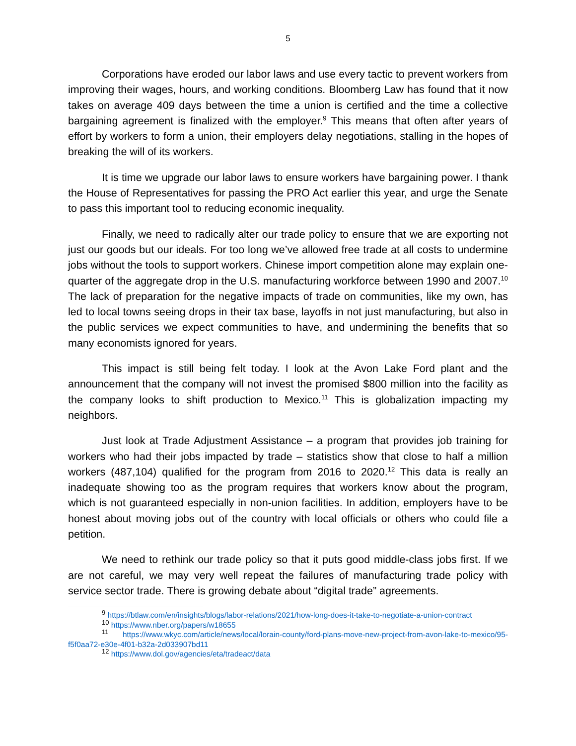5
Corporations have eroded our labor laws and use every tactic to prevent workers from improving their wages, hours, and working conditions. Bloomberg Law has found that it now takes on average 409 days between the time a union is certified and the time a collective bargaining agreement is finalized with the employer.<sup>9</sup> This means that often after years of effort by workers to form a union, their employers delay negotiations, stalling in the hopes of breaking the will of its workers.
It is time we upgrade our labor laws to ensure workers have bargaining power. I thank the House of Representatives for passing the PRO Act earlier this year, and urge the Senate to pass this important tool to reducing economic inequality.
Finally, we need to radically alter our trade policy to ensure that we are exporting not just our goods but our ideals. For too long we’ve allowed free trade at all costs to undermine jobs without the tools to support workers. Chinese import competition alone may explain one-quarter of the aggregate drop in the U.S. manufacturing workforce between 1990 and 2007.<sup>10</sup> The lack of preparation for the negative impacts of trade on communities, like my own, has led to local towns seeing drops in their tax base, layoffs in not just manufacturing, but also in the public services we expect communities to have, and undermining the benefits that so many economists ignored for years.
This impact is still being felt today. I look at the Avon Lake Ford plant and the announcement that the company will not invest the promised $800 million into the facility as the company looks to shift production to Mexico.<sup>11</sup> This is globalization impacting my neighbors.
Just look at Trade Adjustment Assistance – a program that provides job training for workers who had their jobs impacted by trade – statistics show that close to half a million workers (487,104) qualified for the program from 2016 to 2020.<sup>12</sup> This data is really an inadequate showing too as the program requires that workers know about the program, which is not guaranteed especially in non-union facilities. In addition, employers have to be honest about moving jobs out of the country with local officials or others who could file a petition.
We need to rethink our trade policy so that it puts good middle-class jobs first. If we are not careful, we may very well repeat the failures of manufacturing trade policy with service sector trade. There is growing debate about “digital trade” agreements.
<sup>9</sup> https://btlaw.com/en/insights/blogs/labor-relations/2021/how-long-does-it-take-to-negotiate-a-union-contract
<sup>10</sup> https://www.nber.org/papers/w18655
<sup>11</sup> https://www.wkyc.com/article/news/local/lorain-county/ford-plans-move-new-project-from-avon-lake-to-mexico/95-f5f0aa72-e30e-4f01-b32a-2d033907bd11
<sup>12</sup> https://www.dol.gov/agencies/eta/tradeact/data